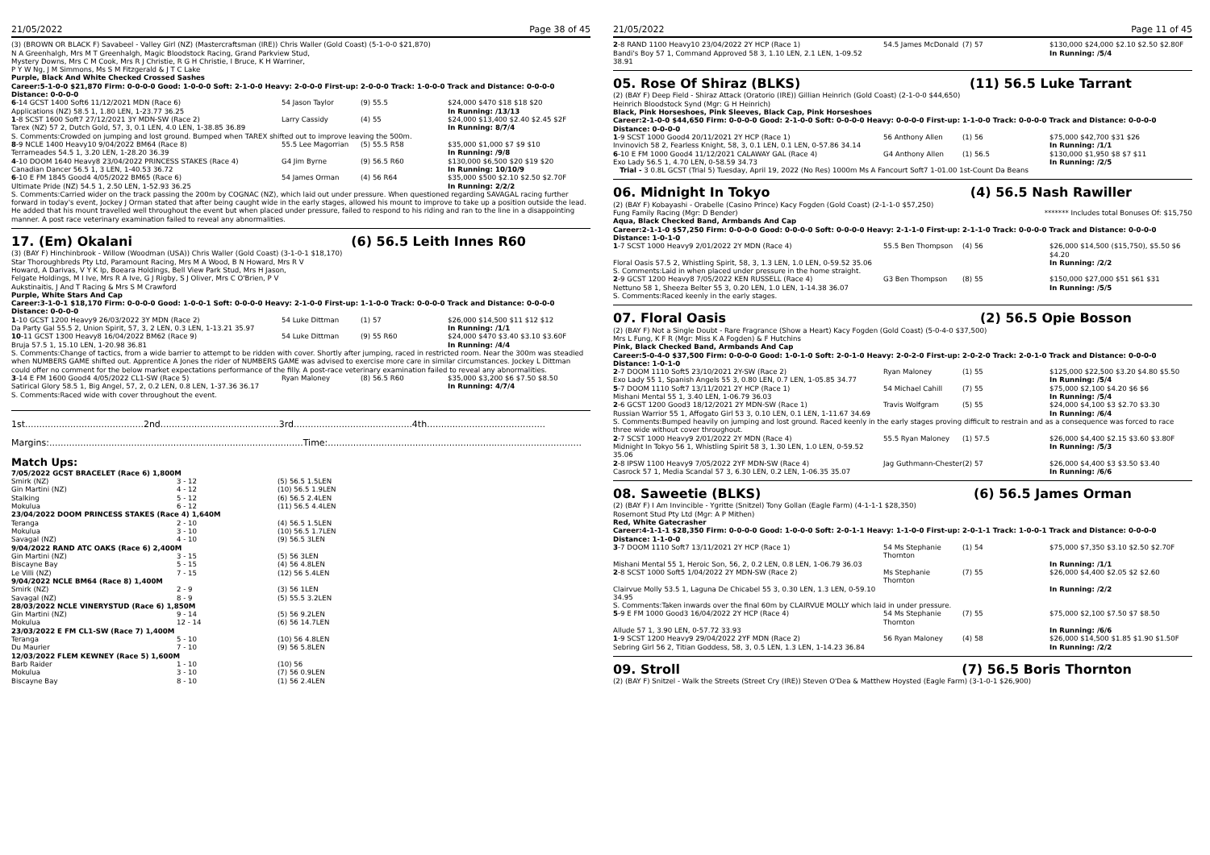21/05/2022 Page 38 of 45
(3) (BROWN OR BLACK F) Savabeel - Valley Girl (NZ) (Mastercraftsman (IRE)) Chris Waller (Gold Coast) (5-1-0-0 $21,870)
N A Greenhalgh, Mrs M T Greenhalgh, Magic Bloodstock Racing, Grand Parkview Stud,
Mystery Downs, Mrs C M Cook, Mrs R J Christie, R G H Christie, I Bruce, K H Warriner,
P Y W Ng, J M Simmons, Ms S M Fitzgerald & J T C Lake
Purple, Black And White Checked Crossed Sashes
Career:5-1-0-0 $21,870 Firm: 0-0-0-0 Good: 1-0-0-0 Soft: 2-1-0-0 Heavy: 2-0-0-0 First-up: 2-0-0-0 Track: 1-0-0-0 Track and Distance: 0-0-0-0 Distance: 0-0-0-0
| 6 -14 GCST 1400 Soft6 11/12/2021 MDN (Race 6) | 54 Jason Taylor | (9) 55.5 | $24,000 $470 $18 $18 $20 |
| Applications (NZ) 58.5 1, 1.80 LEN, 1-23.77 36.25 | | | In Running: /13/13 |
| 1 -8 SCST 1600 Soft7 27/12/2021 3Y MDN-SW (Race 2) | Larry Cassidy | (4) 55 | $24,000 $13,400 $2.40 $2.45 $2F |
| Tarex (NZ) 57 2, Dutch Gold, 57, 3, 0.1 LEN, 4.0 LEN, 1-38.85 36.89 | | | In Running: 8/7/4 |
| S. Comments:Crowded on jumping and lost ground. Bumped when TAREX shifted out to improve leaving the 500m. | | | |
| 8 -9 NCLE 1400 Heavy10 9/04/2022 BM64 (Race 8) | 55.5 Lee Magorrian | (5) 55.5 R58 | $35,000 $1,000 $7 $9 $10 |
| Terrameades 54.5 1, 3.20 LEN, 1-28.20 36.39 | | | In Running: /9/8 |
| 4 -10 DOOM 1640 Heavy8 23/04/2022 PRINCESS STAKES (Race 4) | G4 Jim Byrne | (9) 56.5 R60 | $130,000 $6,500 $20 $19 $20 |
| Canadian Dancer 56.5 1, 3 LEN, 1-40.53 36.72 | | | In Running: 10/10/9 |
| 6 -10 E FM 1845 Good4 4/05/2022 BM65 (Race 6) | 54 James Orman | (4) 56 R64 | $35,000 $500 $2.10 $2.50 $2.70F |
| Ultimate Pride (NZ) 54.5 1, 2.50 LEN, 1-52.93 36.25 | | | In Running: 2/2/2 |
| S. Comments:Carried wider on the track passing the 200m by COGNAC (NZ), which laid out under pressure. When questioned regarding SAVAGAL racing further forward in today's event, Jockey J Orman stated that after being caught wide in the early stages, allowed his mount to improve to take up a position outside the lead. He added that his mount travelled well throughout the event but when placed under pressure, failed to respond to his riding and ran to the line in a disappointing manner. A post race veterinary examination failed to reveal any abnormalities. | | | |
17. (Em) Okalani (6) 56.5 Leith Innes R60
(3) (BAY F) Hinchinbrook - Willow (Woodman (USA)) Chris Waller (Gold Coast) (3-1-0-1 $18,170)
Star Thoroughbreds Pty Ltd, Paramount Racing, Mrs M A Wood, B N Howard, Mrs R V
Howard, A Darivas, V Y K Ip, Boeara Holdings, Bell View Park Stud, Mrs H Jason,
Felgate Holdings, M I Ive, Mrs R A Ive, G J Rigby, S J Oliver, Mrs C O'Brien, P V
Aukstinaitis, J And T Racing & Mrs S M Crawford
Purple, White Stars And Cap
Career:3-1-0-1 $18,170 Firm: 0-0-0-0 Good: 1-0-0-1 Soft: 0-0-0-0 Heavy: 2-1-0-0 First-up: 1-1-0-0 Track: 0-0-0-0 Track and Distance: 0-0-0-0 Distance: 0-0-0-0
| 1 -10 GCST 1200 Heavy9 26/03/2022 3Y MDN (Race 2) | 54 Luke Dittman | (1) 57 | $26,000 $14,500 $11 $12 $12 |
| Da Party Gal 55.5 2, Union Spirit, 57, 3, 2 LEN, 0.3 LEN, 1-13.21 35.97 | | | In Running: /1/1 |
| 10 -11 GCST 1300 Heavy8 16/04/2022 BM62 (Race 9) | 54 Luke Dittman | (9) 55 R60 | $24,000 $470 $3.40 $3.10 $3.60F |
| Bruja 57.5 1, 15.10 LEN, 1-20.98 36.81 | | | In Running: /4/4 |
| S. Comments:Change of tactics, from a wide barrier to attempt to be ridden with cover. Shortly after jumping, raced in restricted room. Near the 300m was steadied when NUMBERS GAME shifted out. Apprentice A Jones the rider of NUMBERS GAME was advised to exercise more care in similar circumstances. Jockey L Dittman could offer no comment for the below market expectations performance of the filly. A post-race veterinary examination failed to reveal any abnormalities. | | | |
| 3 -14 E FM 1600 Good4 4/05/2022 CL1-SW (Race 5) | Ryan Maloney | (8) 56.5 R60 | $35,000 $3,200 $6 $7.50 $8.50 |
| Satirical Glory 58.5 1, Big Angel, 57, 2, 0.2 LEN, 0.8 LEN, 1-37.36 36.17 | | | In Running: 4/7/4 |
| S. Comments:Raced wide with cover throughout the event. | | | |
1st..........................................2nd..........................................3rd..........................................4th..........................................
Margins:..........................................................................................Time:..........................................................................................
Match Ups:
| 7/05/2022 GCST BRACELET (Race 6) 1,800M | | |
| Smirk (NZ) | 3 - 12 | (5) 56.5 1.5LEN |
| Gin Martini (NZ) | 4 - 12 | (10) 56.5 1.9LEN |
| Stalking | 5 - 12 | (6) 56.5 2.4LEN |
| Mokulua | 6 - 12 | (11) 56.5 4.4LEN |
| 23/04/2022 DOOM PRINCESS STAKES (Race 4) 1,640M | | |
| Teranga | 2 - 10 | (4) 56.5 1.5LEN |
| Mokulua | 3 - 10 | (10) 56.5 1.7LEN |
| Savagal (NZ) | 4 - 10 | (9) 56.5 3LEN |
| 9/04/2022 RAND ATC OAKS (Race 6) 2,400M | | |
| Gin Martini (NZ) | 3 - 15 | (5) 56 3LEN |
| Biscayne Bay | 5 - 15 | (4) 56 4.8LEN |
| Le Villi (NZ) | 7 - 15 | (12) 56 5.4LEN |
| 9/04/2022 NCLE BM64 (Race 8) 1,400M | | |
| Smirk (NZ) | 2 - 9 | (3) 56 1LEN |
| Savagal (NZ) | 8 - 9 | (5) 55.5 3.2LEN |
| 28/03/2022 NCLE VINERYSTUD (Race 6) 1,850M | | |
| Gin Martini (NZ) | 9 - 14 | (5) 56 9.2LEN |
| Mokulua | 12 - 14 | (6) 56 14.7LEN |
| 23/03/2022 E FM CL1-SW (Race 7) 1,400M | | |
| Teranga | 5 - 10 | (10) 56 4.8LEN |
| Du Maurier | 7 - 10 | (9) 56 5.8LEN |
| 12/03/2022 FLEM KEWNEY (Race 5) 1,600M | | |
| Barb Raider | 1 - 10 | (10) 56 |
| Mokulua | 3 - 10 | (7) 56 0.9LEN |
| Biscayne Bay | 8 - 10 | (1) 56 2.4LEN |
21/05/2022 Page 11 of 45
| 2 -8 RAND 1100 Heavy10 23/04/2022 2Y HCP (Race 1) | 54.5 James McDonald | (7) 57 | $130,000 $24,000 $2.10 $2.50 $2.80F |
| Bandi's Boy 57 1, Command Approved 58 3, 1.10 LEN, 2.1 LEN, 1-09.52 38.91 | | | In Running: /5/4 |
05. Rose Of Shiraz (BLKS) (11) 56.5 Luke Tarrant
(2) (BAY F) Deep Field - Shiraz Attack (Oratorio (IRE)) Gillian Heinrich (Gold Coast) (2-1-0-0 $44,650)
Heinrich Bloodstock Synd (Mgr: G H Heinrich)
Black, Pink Horseshoes, Pink Sleeves, Black Cap, Pink Horseshoes
Career:2-1-0-0 $44,650 Firm: 0-0-0-0 Good: 2-1-0-0 Soft: 0-0-0-0 Heavy: 0-0-0-0 First-up: 1-1-0-0 Track: 0-0-0-0 Track and Distance: 0-0-0-0 Distance: 0-0-0-0
| 1 -9 SCST 1000 Good4 20/11/2021 2Y HCP (Race 1) | 56 Anthony Allen | (1) 56 | $75,000 $42,700 $31 $26 |
| Invinovich 58 2, Fearless Knight, 58, 3, 0.1 LEN, 0.1 LEN, 0-57.86 34.14 | | | In Running: /1/1 |
| 6 -10 E FM 1000 Good4 11/12/2021 CALAWAY GAL (Race 4) | G4 Anthony Allen | (1) 56.5 | $130,000 $1,950 $8 $7 $11 |
| Exo Lady 56.5 1, 4.70 LEN, 0-58.59 34.73 | | | In Running: /2/5 |
| Trial - 3 0.8L GCST (Trial 5) Tuesday, April 19, 2022 (No Res) 1000m Ms A Fancourt Soft7 1-01.00 1st-Count Da Beans | | | |
06. Midnight In Tokyo (4) 56.5 Nash Rawiller
(2) (BAY F) Kobayashi - Orabelle (Casino Prince) Kacy Fogden (Gold Coast) (2-1-1-0 $57,250)
Fung Family Racing (Mgr: D Bender) ******* Includes total Bonuses Of: $15,750
Aqua, Black Checked Band, Armbands And Cap
Career:2-1-1-0 $57,250 Firm: 0-0-0-0 Good: 0-0-0-0 Soft: 0-0-0-0 Heavy: 2-1-1-0 First-up: 2-1-1-0 Track: 0-0-0-0 Track and Distance: 0-0-0-0 Distance: 1-0-1-0
| 1 -7 SCST 1000 Heavy9 2/01/2022 2Y MDN (Race 4) | 55.5 Ben Thompson | (4) 56 | $26,000 $14,500 ($15,750), $5.50 $6 $4.20 |
| Floral Oasis 57.5 2, Whistling Spirit, 58, 3, 1.3 LEN, 1.0 LEN, 0-59.52 35.06 | | | In Running: /2/2 |
| S. Comments:Laid in when placed under pressure in the home straight. | | | |
| 2 -9 GCST 1200 Heavy8 7/05/2022 KEN RUSSELL (Race 4) | G3 Ben Thompson | (8) 55 | $150,000 $27,000 $51 $61 $31 |
| Nettuno 58 1, Sheeza Belter 55 3, 0.20 LEN, 1.0 LEN, 1-14.38 36.07 | | | In Running: /5/5 |
| S. Comments:Raced keenly in the early stages. | | | |
07. Floral Oasis (2) 56.5 Opie Bosson
(2) (BAY F) Not a Single Doubt - Rare Fragrance (Show a Heart) Kacy Fogden (Gold Coast) (5-0-4-0 $37,500)
Mrs L Fung, K F R (Mgr: Miss K A Fogden) & F Hutchins
Pink, Black Checked Band, Armbands And Cap
Career:5-0-4-0 $37,500 Firm: 0-0-0-0 Good: 1-0-1-0 Soft: 2-0-1-0 Heavy: 2-0-2-0 First-up: 2-0-2-0 Track: 2-0-1-0 Track and Distance: 0-0-0-0 Distance: 1-0-1-0
| 2 -7 DOOM 1110 Soft5 23/10/2021 2Y-SW (Race 2) | Ryan Maloney | (1) 55 | $125,000 $22,500 $3.20 $4.80 $5.50 |
| Exo Lady 55 1, Spanish Angels 55 3, 0.80 LEN, 0.7 LEN, 1-05.85 34.77 | | | In Running: /5/4 |
| 5 -7 DOOM 1110 Soft7 13/11/2021 2Y HCP (Race 1) | 54 Michael Cahill | (7) 55 | $75,000 $2,100 $4.20 $6 $6 |
| Mishani Mental 55 1, 3.40 LEN, 1-06.79 36.03 | | | In Running: /5/4 |
| 2 -6 GCST 1200 Good3 18/12/2021 2Y MDN-SW (Race 1) | Travis Wolfgram | (5) 55 | $24,000 $4,100 $3 $2.70 $3.30 |
| Russian Warrior 55 1, Affogato Girl 53 3, 0.10 LEN, 0.1 LEN, 1-11.67 34.69 | | | In Running: /6/4 |
| S. Comments:Bumped heavily on jumping and lost ground. Raced keenly in the early stages proving difficult to restrain and as a consequence was forced to race three wide without cover throughout. | | | |
| 2 -7 SCST 1000 Heavy9 2/01/2022 2Y MDN (Race 4) | 55.5 Ryan Maloney | (1) 57.5 | $26,000 $4,400 $2.15 $3.60 $3.80F |
| Midnight In Tokyo 56 1, Whistling Spirit 58 3, 1.30 LEN, 1.0 LEN, 0-59.52 35.06 | | | In Running: /5/3 |
| 2 -8 IPSW 1100 Heavy9 7/05/2022 2YF MDN-SW (Race 4) | Jag Guthmann-Chester | (2) 57 | $26,000 $4,400 $3 $3.50 $3.40 |
| Casrock 57 1, Media Scandal 57 3, 6.30 LEN, 0.2 LEN, 1-06.35 35.07 | | | In Running: /6/6 |
08. Saweetie (BLKS) (6) 56.5 James Orman
(2) (BAY F) I Am Invincible - Ygritte (Snitzel) Tony Gollan (Eagle Farm) (4-1-1-1 $28,350)
Rosemont Stud Pty Ltd (Mgr: A P Mithen)
Red, White Gatecrasher
Career:4-1-1-1 $28,350 Firm: 0-0-0-0 Good: 1-0-0-0 Soft: 2-0-1-1 Heavy: 1-1-0-0 First-up: 2-0-1-1 Track: 1-0-0-1 Track and Distance: 0-0-0-0 Distance: 1-1-0-0
| 3 -7 DOOM 1110 Soft7 13/11/2021 2Y HCP (Race 1) | 54 Ms Stephanie Thornton | (1) 54 | $75,000 $7,350 $3.10 $2.50 $2.70F |
| Mishani Mental 55 1, Heroic Son, 56, 2, 0.2 LEN, 0.8 LEN, 1-06.79 36.03 | | | In Running: /1/1 |
| 2 -8 SCST 1000 Soft5 1/04/2022 2Y MDN-SW (Race 2) | Ms Stephanie Thornton | (7) 55 | $26,000 $4,400 $2.05 $2 $2.60 |
| Clairvue Molly 53.5 1, Laguna De Chicabel 55 3, 0.30 LEN, 1.3 LEN, 0-59.10 34.95 | | | In Running: /2/2 |
| S. Comments:Taken inwards over the final 60m by CLAIRVUE MOLLY which laid in under pressure. | | | |
| 5 -9 E FM 1000 Good3 16/04/2022 2Y HCP (Race 4) | 54 Ms Stephanie Thornton | (7) 55 | $75,000 $2,100 $7.50 $7 $8.50 |
| Allude 57 1, 3.90 LEN, 0-57.72 33.93 | | | In Running: /6/6 |
| 1 -9 SCST 1200 Heavy9 29/04/2022 2YF MDN (Race 2) | 56 Ryan Maloney | (4) 58 | $26,000 $14,500 $1.85 $1.90 $1.50F |
| Sebring Girl 56 2, Titian Goddess, 58, 3, 0.5 LEN, 1.3 LEN, 1-14.23 36.84 | | | In Running: /2/2 |
09. Stroll (7) 56.5 Boris Thornton
(2) (BAY F) Snitzel - Walk the Streets (Street Cry (IRE)) Steven O'Dea & Matthew Hoysted (Eagle Farm) (3-1-0-1 $26,900)